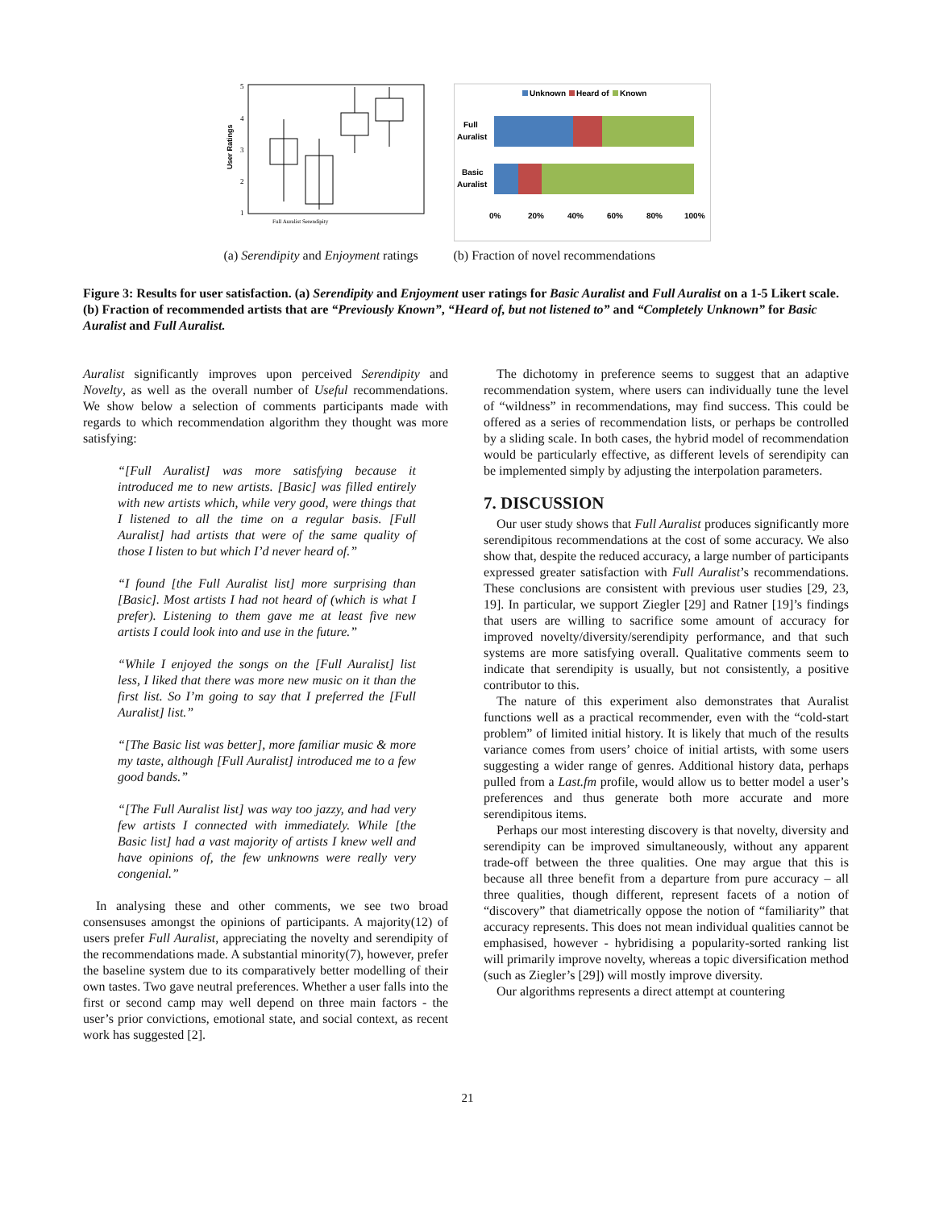User Ratings
5
4
3
2
1
Full Auralist Serendipity
(a) Serendipity and Enjoyment ratings
Unknown
Heard of
Known
Full
Auralist
Basic
Auralist
0%
20%
40%
60%
80%
100%
(b) Fraction of novel recommendations
Figure 3: Results for user satisfaction. (a) Serendipity and Enjoyment user ratings for Basic Auralist and Full Auralist on a 1-5 Likert scale. (b) Fraction of recommended artists that are “Previously Known”, “Heard of, but not listened to” and “Completely Unknown” for Basic Auralist and Full Auralist.
Auralist significantly improves upon perceived Serendipity and Novelty, as well as the overall number of Useful recommendations. We show below a selection of comments participants made with regards to which recommendation algorithm they thought was more satisfying:
“[Full Auralist] was more satisfying because it introduced me to new artists. [Basic] was filled entirely with new artists which, while very good, were things that I listened to all the time on a regular basis. [Full Auralist] had artists that were of the same quality of those I listen to but which I’d never heard of.”
“I found [the Full Auralist list] more surprising than [Basic]. Most artists I had not heard of (which is what I prefer). Listening to them gave me at least five new artists I could look into and use in the future.”
“While I enjoyed the songs on the [Full Auralist] list less, I liked that there was more new music on it than the first list. So I’m going to say that I preferred the [Full Auralist] list.”
“[The Basic list was better], more familiar music & more my taste, although [Full Auralist] introduced me to a few good bands.”
“[The Full Auralist list] was way too jazzy, and had very few artists I connected with immediately. While [the Basic list] had a vast majority of artists I knew well and have opinions of, the few unknowns were really very congenial.”
In analysing these and other comments, we see two broad consensuses amongst the opinions of participants. A majority(12) of users prefer Full Auralist, appreciating the novelty and serendipity of the recommendations made. A substantial minority(7), however, prefer the baseline system due to its comparatively better modelling of their own tastes. Two gave neutral preferences. Whether a user falls into the first or second camp may well depend on three main factors - the user’s prior convictions, emotional state, and social context, as recent work has suggested [2].
The dichotomy in preference seems to suggest that an adaptive recommendation system, where users can individually tune the level of “wildness” in recommendations, may find success. This could be offered as a series of recommendation lists, or perhaps be controlled by a sliding scale. In both cases, the hybrid model of recommendation would be particularly effective, as different levels of serendipity can be implemented simply by adjusting the interpolation parameters.
7. DISCUSSION
Our user study shows that Full Auralist produces significantly more serendipitous recommendations at the cost of some accuracy. We also show that, despite the reduced accuracy, a large number of participants expressed greater satisfaction with Full Auralist’s recommendations. These conclusions are consistent with previous user studies [29, 23, 19]. In particular, we support Ziegler [29] and Ratner [19]’s findings that users are willing to sacrifice some amount of accuracy for improved novelty/diversity/serendipity performance, and that such systems are more satisfying overall. Qualitative comments seem to indicate that serendipity is usually, but not consistently, a positive contributor to this.
The nature of this experiment also demonstrates that Auralist functions well as a practical recommender, even with the “cold-start problem” of limited initial history. It is likely that much of the results variance comes from users’ choice of initial artists, with some users suggesting a wider range of genres. Additional history data, perhaps pulled from a Last.fm profile, would allow us to better model a user’s preferences and thus generate both more accurate and more serendipitous items.
Perhaps our most interesting discovery is that novelty, diversity and serendipity can be improved simultaneously, without any apparent trade-off between the three qualities. One may argue that this is because all three benefit from a departure from pure accuracy – all three qualities, though different, represent facets of a notion of “discovery” that diametrically oppose the notion of “familiarity” that accuracy represents. This does not mean individual qualities cannot be emphasised, however - hybridising a popularity-sorted ranking list will primarily improve novelty, whereas a topic diversification method (such as Ziegler’s [29]) will mostly improve diversity.
Our algorithms represents a direct attempt at countering
21